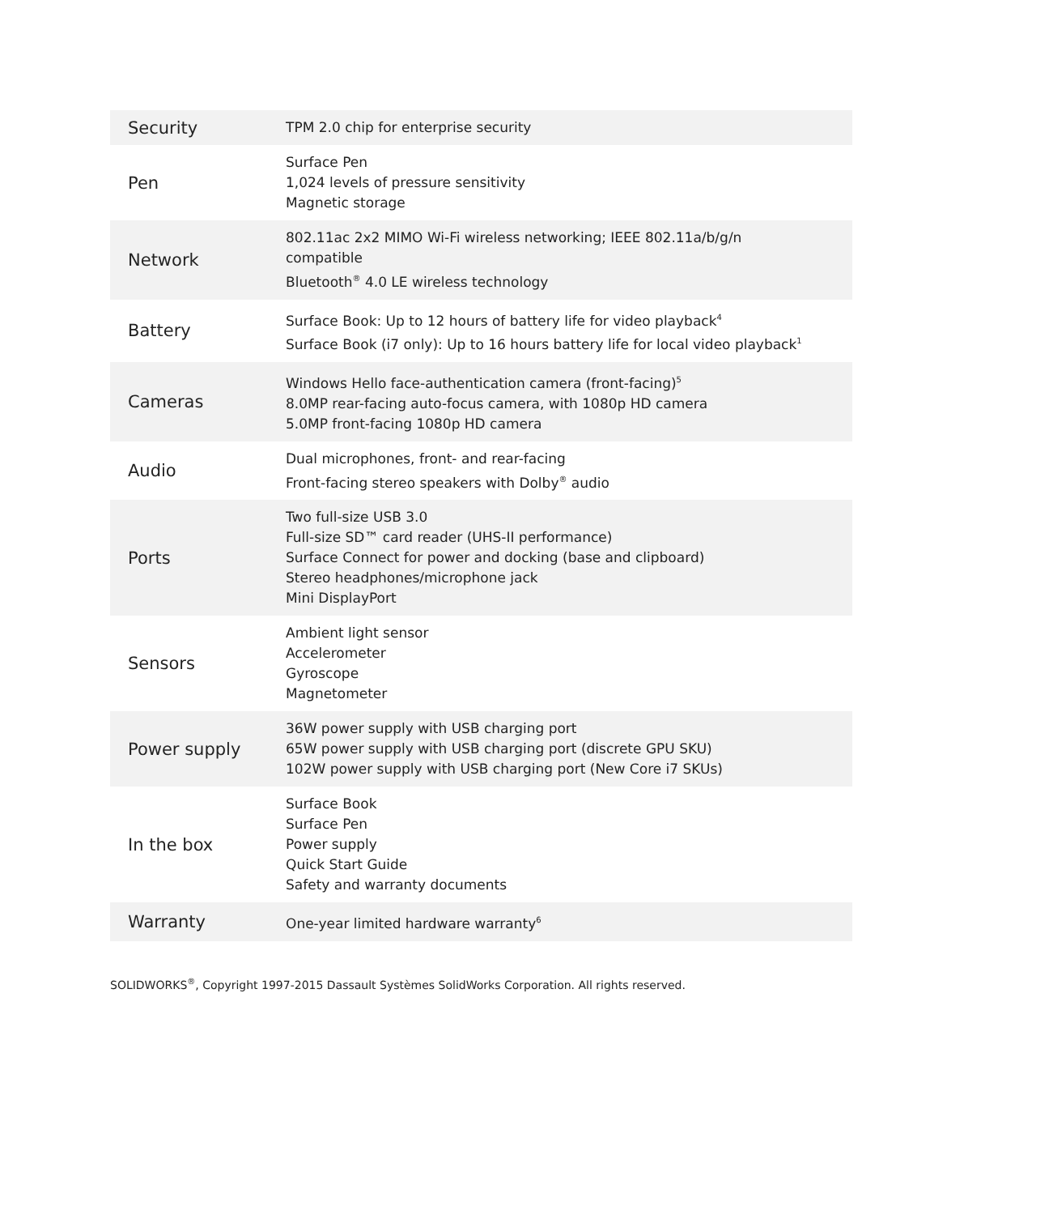| Security | TPM 2.0 chip for enterprise security |
| Pen | Surface Pen 1,024 levels of pressure sensitivity Magnetic storage |
| Network | 802.11ac 2x2 MIMO Wi-Fi wireless networking; IEEE 802.11a/b/g/n compatible Bluetooth<sup>®</sup> 4.0 LE wireless technology |
| Battery | Surface Book: Up to 12 hours of battery life for video playback<sup>4</sup> Surface Book (i7 only): Up to 16 hours battery life for local video playback<sup>1</sup> |
| Cameras | Windows Hello face-authentication camera (front-facing)<sup>5</sup> 8.0MP rear-facing auto-focus camera, with 1080p HD camera 5.0MP front-facing 1080p HD camera |
| Audio | Dual microphones, front- and rear-facing Front-facing stereo speakers with Dolby<sup>®</sup> audio |
| Ports | Two full-size USB 3.0 Full-size SD™ card reader (UHS-II performance) Surface Connect for power and docking (base and clipboard) Stereo headphones/microphone jack Mini DisplayPort |
| Sensors | Ambient light sensor Accelerometer Gyroscope Magnetometer |
| Power supply | 36W power supply with USB charging port 65W power supply with USB charging port (discrete GPU SKU) 102W power supply with USB charging port (New Core i7 SKUs) |
| In the box | Surface Book Surface Pen Power supply Quick Start Guide Safety and warranty documents |
| Warranty | One-year limited hardware warranty<sup>6</sup> |
SOLIDWORKS<sup>®</sup>, Copyright 1997-2015 Dassault Systèmes SolidWorks Corporation. All rights reserved.